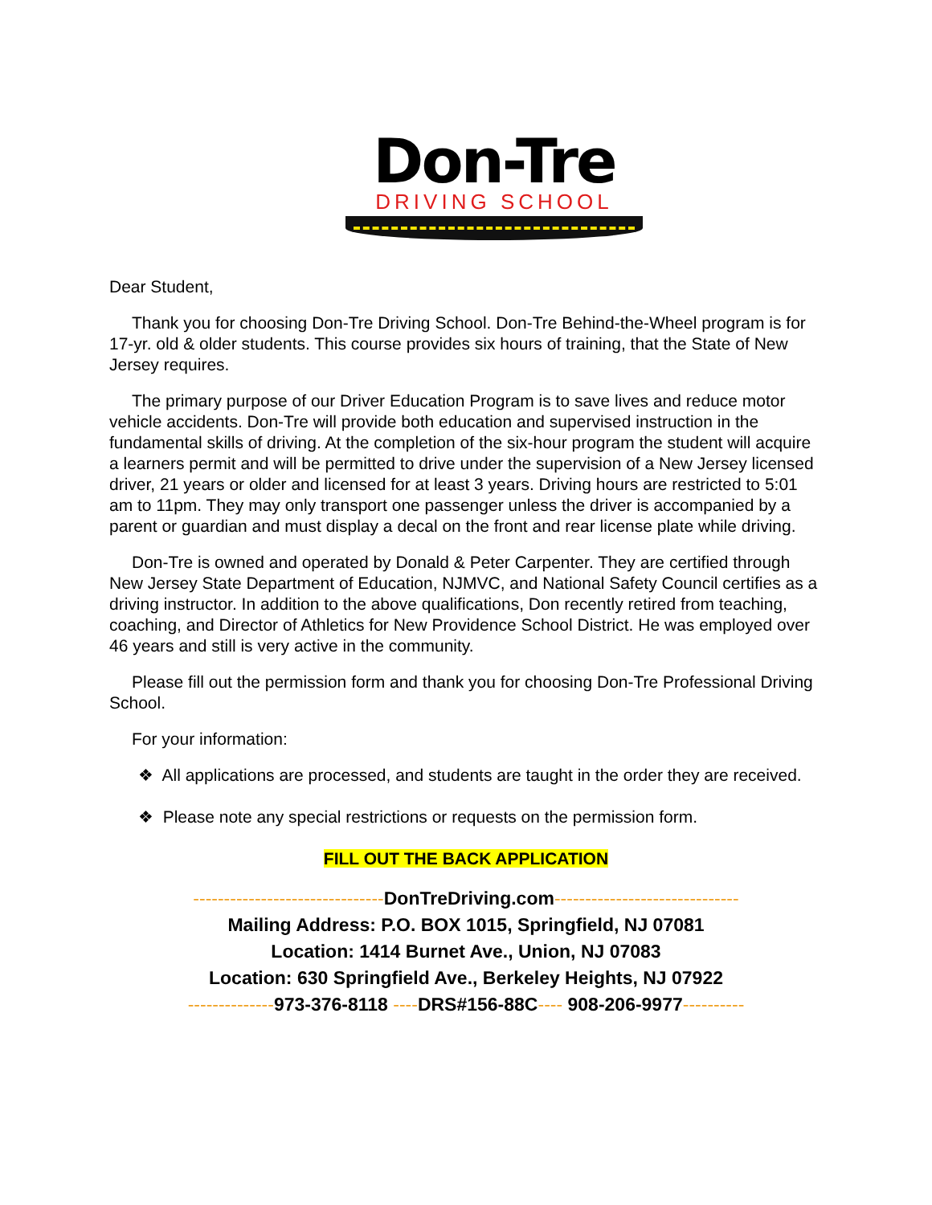Don-Tre
DRIVING SCHOOL
Dear Student,
Thank you for choosing Don-Tre Driving School. Don-Tre Behind-the-Wheel program is for 17-yr. old & older students. This course provides six hours of training, that the State of New Jersey requires.
The primary purpose of our Driver Education Program is to save lives and reduce motor vehicle accidents. Don-Tre will provide both education and supervised instruction in the fundamental skills of driving. At the completion of the six-hour program the student will acquire a learners permit and will be permitted to drive under the supervision of a New Jersey licensed driver, 21 years or older and licensed for at least 3 years. Driving hours are restricted to 5:01 am to 11pm. They may only transport one passenger unless the driver is accompanied by a parent or guardian and must display a decal on the front and rear license plate while driving.
Don-Tre is owned and operated by Donald & Peter Carpenter. They are certified through New Jersey State Department of Education, NJMVC, and National Safety Council certifies as a driving instructor. In addition to the above qualifications, Don recently retired from teaching, coaching, and Director of Athletics for New Providence School District. He was employed over 46 years and still is very active in the community.
Please fill out the permission form and thank you for choosing Don-Tre Professional Driving School.
For your information:
❖ All applications are processed, and students are taught in the order they are received.
❖ Please note any special restrictions or requests on the permission form.
FILL OUT THE BACK APPLICATION
-------------------------------DonTreDriving.com------------------------------
Mailing Address: P.O. BOX 1015, Springfield, NJ 07081
Location: 1414 Burnet Ave., Union, NJ 07083
Location: 630 Springfield Ave., Berkeley Heights, NJ 07922
--------------973-376-8118 ----DRS#156-88C---- 908-206-9977----------